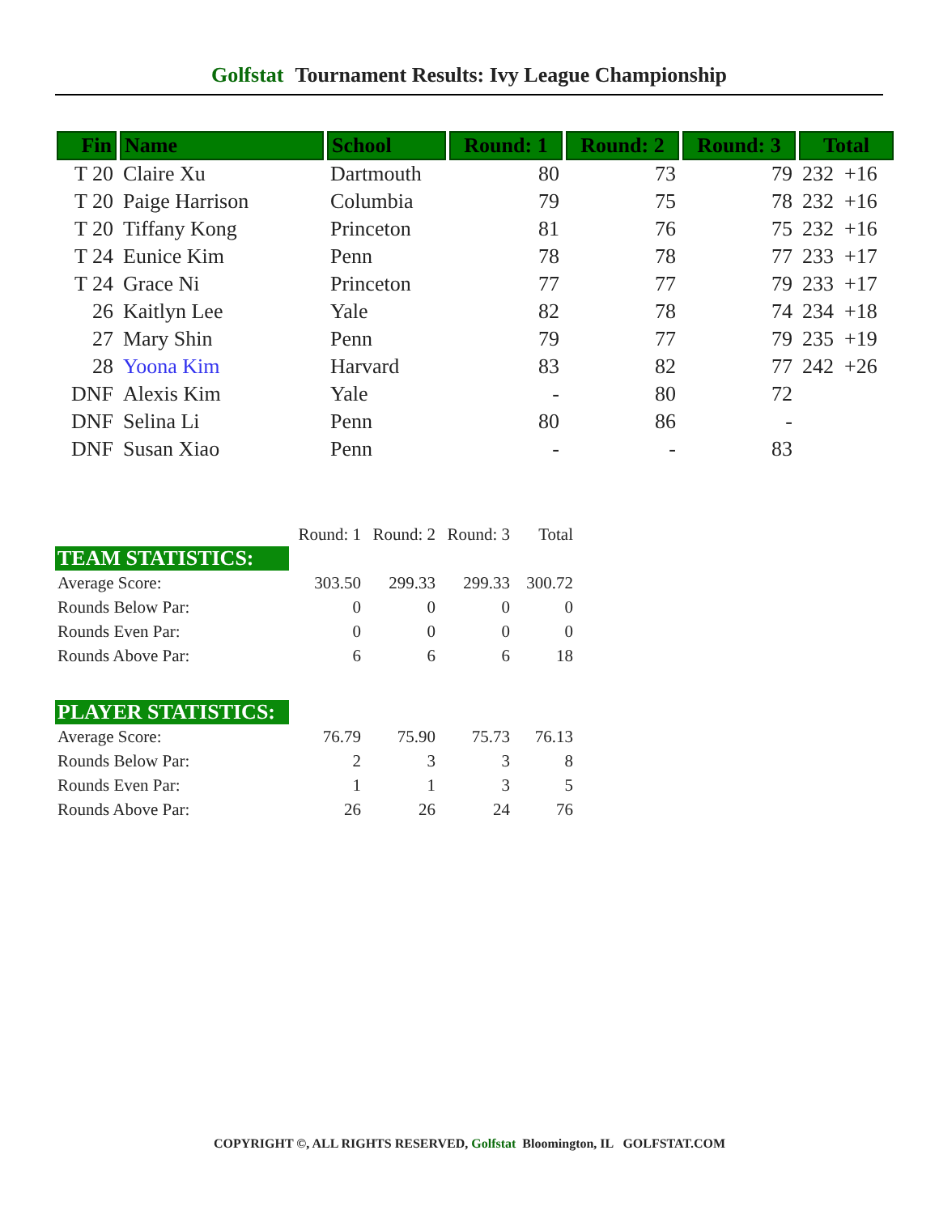Golfstat Tournament Results: Ivy League Championship
| Fin | Name | School | Round: 1 | Round: 2 | Round: 3 | Total |
| --- | --- | --- | --- | --- | --- | --- |
| T 20 | Claire Xu | Dartmouth | 80 | 73 | 79 | 232 +16 |
| T 20 | Paige Harrison | Columbia | 79 | 75 | 78 | 232 +16 |
| T 20 | Tiffany Kong | Princeton | 81 | 76 | 75 | 232 +16 |
| T 24 | Eunice Kim | Penn | 78 | 78 | 77 | 233 +17 |
| T 24 | Grace Ni | Princeton | 77 | 77 | 79 | 233 +17 |
| 26 | Kaitlyn Lee | Yale | 82 | 78 | 74 | 234 +18 |
| 27 | Mary Shin | Penn | 79 | 77 | 79 | 235 +19 |
| 28 | Yoona Kim | Harvard | 83 | 82 | 77 | 242 +26 |
| DNF | Alexis Kim | Yale | - | 80 | 72 | |
| DNF | Selina Li | Penn | 80 | 86 | - | |
| DNF | Susan Xiao | Penn | - | - | 83 | |
| | Round: 1 | Round: 2 | Round: 3 | Total |
| TEAM STATISTICS: | | | | |
| Average Score: | 303.50 | 299.33 | 299.33 | 300.72 |
| Rounds Below Par: | 0 | 0 | 0 | 0 |
| Rounds Even Par: | 0 | 0 | 0 | 0 |
| Rounds Above Par: | 6 | 6 | 6 | 18 |
| PLAYER STATISTICS: | | | | |
| Average Score: | 76.79 | 75.90 | 75.73 | 76.13 |
| Rounds Below Par: | 2 | 3 | 3 | 8 |
| Rounds Even Par: | 1 | 1 | 3 | 5 |
| Rounds Above Par: | 26 | 26 | 24 | 76 |
COPYRIGHT ©, ALL RIGHTS RESERVED, Golfstat Bloomington, IL GOLFSTAT.COM